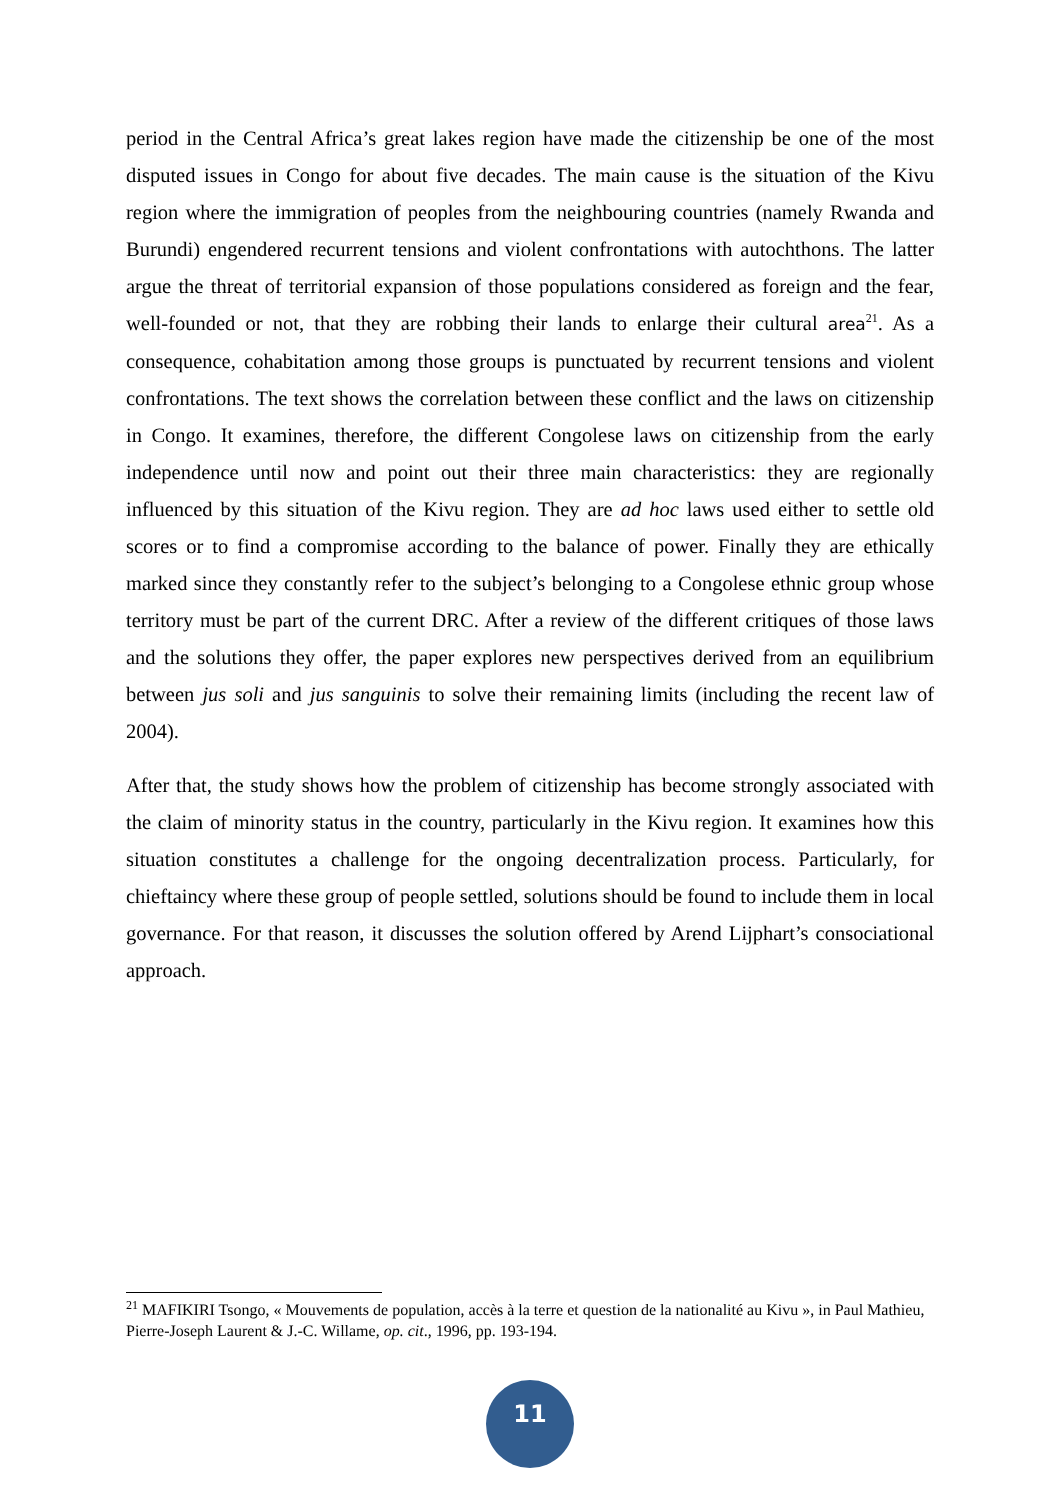period in the Central Africa’s great lakes region have made the citizenship be one of the most disputed issues in Congo for about five decades. The main cause is the situation of the Kivu region where the immigration of peoples from the neighbouring countries (namely Rwanda and Burundi) engendered recurrent tensions and violent confrontations with autochthons. The latter argue the threat of territorial expansion of those populations considered as foreign and the fear, well-founded or not, that they are robbing their lands to enlarge their cultural area<sup>21</sup>. As a consequence, cohabitation among those groups is punctuated by recurrent tensions and violent confrontations. The text shows the correlation between these conflict and the laws on citizenship in Congo. It examines, therefore, the different Congolese laws on citizenship from the early independence until now and point out their three main characteristics: they are regionally influenced by this situation of the Kivu region. They are ad hoc laws used either to settle old scores or to find a compromise according to the balance of power. Finally they are ethically marked since they constantly refer to the subject’s belonging to a Congolese ethnic group whose territory must be part of the current DRC. After a review of the different critiques of those laws and the solutions they offer, the paper explores new perspectives derived from an equilibrium between jus soli and jus sanguinis to solve their remaining limits (including the recent law of 2004).
After that, the study shows how the problem of citizenship has become strongly associated with the claim of minority status in the country, particularly in the Kivu region. It examines how this situation constitutes a challenge for the ongoing decentralization process. Particularly, for chieftaincy where these group of people settled, solutions should be found to include them in local governance. For that reason, it discusses the solution offered by Arend Lijphart’s consociational approach.
<sup>21</sup> MAFIKIRI Tsongo, « Mouvements de population, accès à la terre et question de la nationalité au Kivu », in Paul Mathieu, Pierre-Joseph Laurent & J.-C. Willame, op. cit., 1996, pp. 193-194.
11